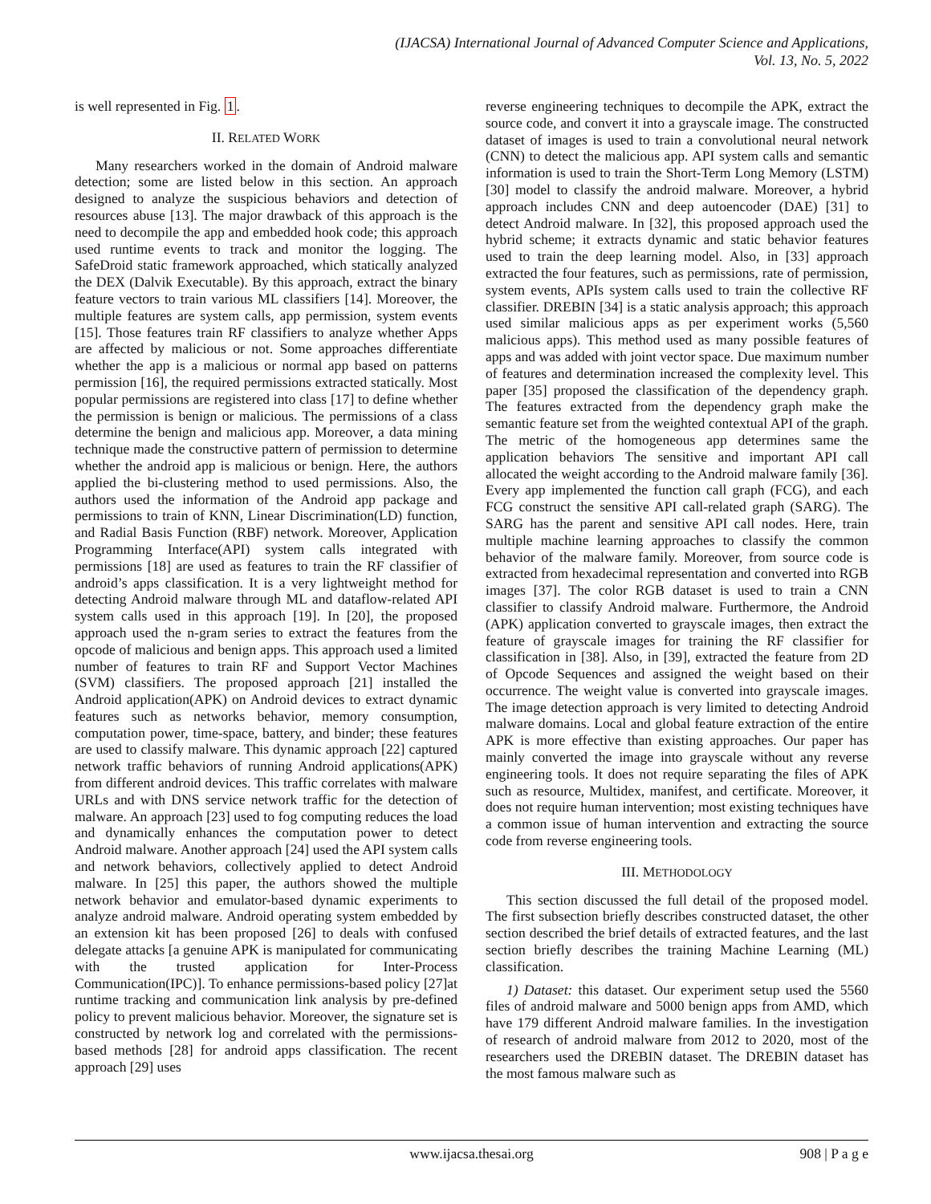(IJACSA) International Journal of Advanced Computer Science and Applications,
Vol. 13, No. 5, 2022
is well represented in Fig. 1.
II. RELATED WORK
Many researchers worked in the domain of Android malware detection; some are listed below in this section. An approach designed to analyze the suspicious behaviors and detection of resources abuse [13]. The major drawback of this approach is the need to decompile the app and embedded hook code; this approach used runtime events to track and monitor the logging. The SafeDroid static framework approached, which statically analyzed the DEX (Dalvik Executable). By this approach, extract the binary feature vectors to train various ML classifiers [14]. Moreover, the multiple features are system calls, app permission, system events [15]. Those features train RF classifiers to analyze whether Apps are affected by malicious or not. Some approaches differentiate whether the app is a malicious or normal app based on patterns permission [16], the required permissions extracted statically. Most popular permissions are registered into class [17] to define whether the permission is benign or malicious. The permissions of a class determine the benign and malicious app. Moreover, a data mining technique made the constructive pattern of permission to determine whether the android app is malicious or benign. Here, the authors applied the bi-clustering method to used permissions. Also, the authors used the information of the Android app package and permissions to train of KNN, Linear Discrimination(LD) function, and Radial Basis Function (RBF) network. Moreover, Application Programming Interface(API) system calls integrated with permissions [18] are used as features to train the RF classifier of android’s apps classification. It is a very lightweight method for detecting Android malware through ML and dataflow-related API system calls used in this approach [19]. In [20], the proposed approach used the n-gram series to extract the features from the opcode of malicious and benign apps. This approach used a limited number of features to train RF and Support Vector Machines (SVM) classifiers. The proposed approach [21] installed the Android application(APK) on Android devices to extract dynamic features such as networks behavior, memory consumption, computation power, time-space, battery, and binder; these features are used to classify malware. This dynamic approach [22] captured network traffic behaviors of running Android applications(APK) from different android devices. This traffic correlates with malware URLs and with DNS service network traffic for the detection of malware. An approach [23] used to fog computing reduces the load and dynamically enhances the computation power to detect Android malware. Another approach [24] used the API system calls and network behaviors, collectively applied to detect Android malware. In [25] this paper, the authors showed the multiple network behavior and emulator-based dynamic experiments to analyze android malware. Android operating system embedded by an extension kit has been proposed [26] to deals with confused delegate attacks [a genuine APK is manipulated for communicating with the trusted application for Inter-Process Communication(IPC)]. To enhance permissions-based policy [27]at runtime tracking and communication link analysis by pre-defined policy to prevent malicious behavior. Moreover, the signature set is constructed by network log and correlated with the permissions-based methods [28] for android apps classification. The recent approach [29] uses
reverse engineering techniques to decompile the APK, extract the source code, and convert it into a grayscale image. The constructed dataset of images is used to train a convolutional neural network (CNN) to detect the malicious app. API system calls and semantic information is used to train the Short-Term Long Memory (LSTM)[30] model to classify the android malware. Moreover, a hybrid approach includes CNN and deep autoencoder (DAE) [31] to detect Android malware. In [32], this proposed approach used the hybrid scheme; it extracts dynamic and static behavior features used to train the deep learning model. Also, in [33] approach extracted the four features, such as permissions, rate of permission, system events, APIs system calls used to train the collective RF classifier. DREBIN [34] is a static analysis approach; this approach used similar malicious apps as per experiment works (5,560 malicious apps). This method used as many possible features of apps and was added with joint vector space. Due maximum number of features and determination increased the complexity level. This paper [35] proposed the classification of the dependency graph. The features extracted from the dependency graph make the semantic feature set from the weighted contextual API of the graph. The metric of the homogeneous app determines same the application behaviors The sensitive and important API call allocated the weight according to the Android malware family [36]. Every app implemented the function call graph (FCG), and each FCG construct the sensitive API call-related graph (SARG). The SARG has the parent and sensitive API call nodes. Here, train multiple machine learning approaches to classify the common behavior of the malware family. Moreover, from source code is extracted from hexadecimal representation and converted into RGB images [37]. The color RGB dataset is used to train a CNN classifier to classify Android malware. Furthermore, the Android (APK) application converted to grayscale images, then extract the feature of grayscale images for training the RF classifier for classification in [38]. Also, in [39], extracted the feature from 2D of Opcode Sequences and assigned the weight based on their occurrence. The weight value is converted into grayscale images. The image detection approach is very limited to detecting Android malware domains. Local and global feature extraction of the entire APK is more effective than existing approaches. Our paper has mainly converted the image into grayscale without any reverse engineering tools. It does not require separating the files of APK such as resource, Multidex, manifest, and certificate. Moreover, it does not require human intervention; most existing techniques have a common issue of human intervention and extracting the source code from reverse engineering tools.
III. METHODOLOGY
This section discussed the full detail of the proposed model. The first subsection briefly describes constructed dataset, the other section described the brief details of extracted features, and the last section briefly describes the training Machine Learning (ML) classification.
1) Dataset: this dataset. Our experiment setup used the 5560 files of android malware and 5000 benign apps from AMD, which have 179 different Android malware families. In the investigation of research of android malware from 2012 to 2020, most of the researchers used the DREBIN dataset. The DREBIN dataset has the most famous malware such as
www.ijacsa.thesai.org
908 | P a g e